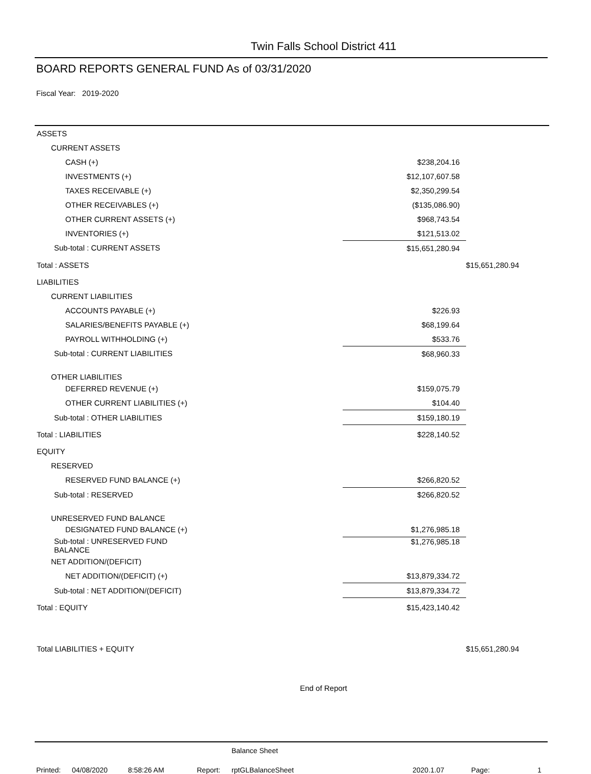Twin Falls School District 411
BOARD REPORTS GENERAL FUND As of 03/31/2020
Fiscal Year: 2019-2020
| ASSETS | | |
| CURRENT ASSETS | | |
| CASH (+) | $238,204.16 | |
| INVESTMENTS (+) | $12,107,607.58 | |
| TAXES RECEIVABLE (+) | $2,350,299.54 | |
| OTHER RECEIVABLES (+) | ($135,086.90) | |
| OTHER CURRENT ASSETS (+) | $968,743.54 | |
| INVENTORIES (+) | $121,513.02 | |
| Sub-total : CURRENT ASSETS | $15,651,280.94 | |
| Total : ASSETS | | $15,651,280.94 |
| LIABILITIES | | |
| CURRENT LIABILITIES | | |
| ACCOUNTS PAYABLE (+) | $226.93 | |
| SALARIES/BENEFITS PAYABLE (+) | $68,199.64 | |
| PAYROLL WITHHOLDING (+) | $533.76 | |
| Sub-total : CURRENT LIABILITIES | $68,960.33 | |
| OTHER LIABILITIES | | |
| DEFERRED REVENUE (+) | $159,075.79 | |
| OTHER CURRENT LIABILITIES (+) | $104.40 | |
| Sub-total : OTHER LIABILITIES | $159,180.19 | |
| Total : LIABILITIES | $228,140.52 | |
| EQUITY | | |
| RESERVED | | |
| RESERVED FUND BALANCE (+) | $266,820.52 | |
| Sub-total : RESERVED | $266,820.52 | |
| UNRESERVED FUND BALANCE | | |
| DESIGNATED FUND BALANCE (+) | $1,276,985.18 | |
| Sub-total : UNRESERVED FUND BALANCE | $1,276,985.18 | |
| NET ADDITION/(DEFICIT) | | |
| NET ADDITION/(DEFICIT) (+) | $13,879,334.72 | |
| Sub-total : NET ADDITION/(DEFICIT) | $13,879,334.72 | |
| Total : EQUITY | $15,423,140.42 | |
| Total LIABILITIES + EQUITY | | $15,651,280.94 |
End of Report
Balance Sheet
Printed: 04/08/2020 8:58:26 AM Report: rptGLBalanceSheet 2020.1.07 Page: 1